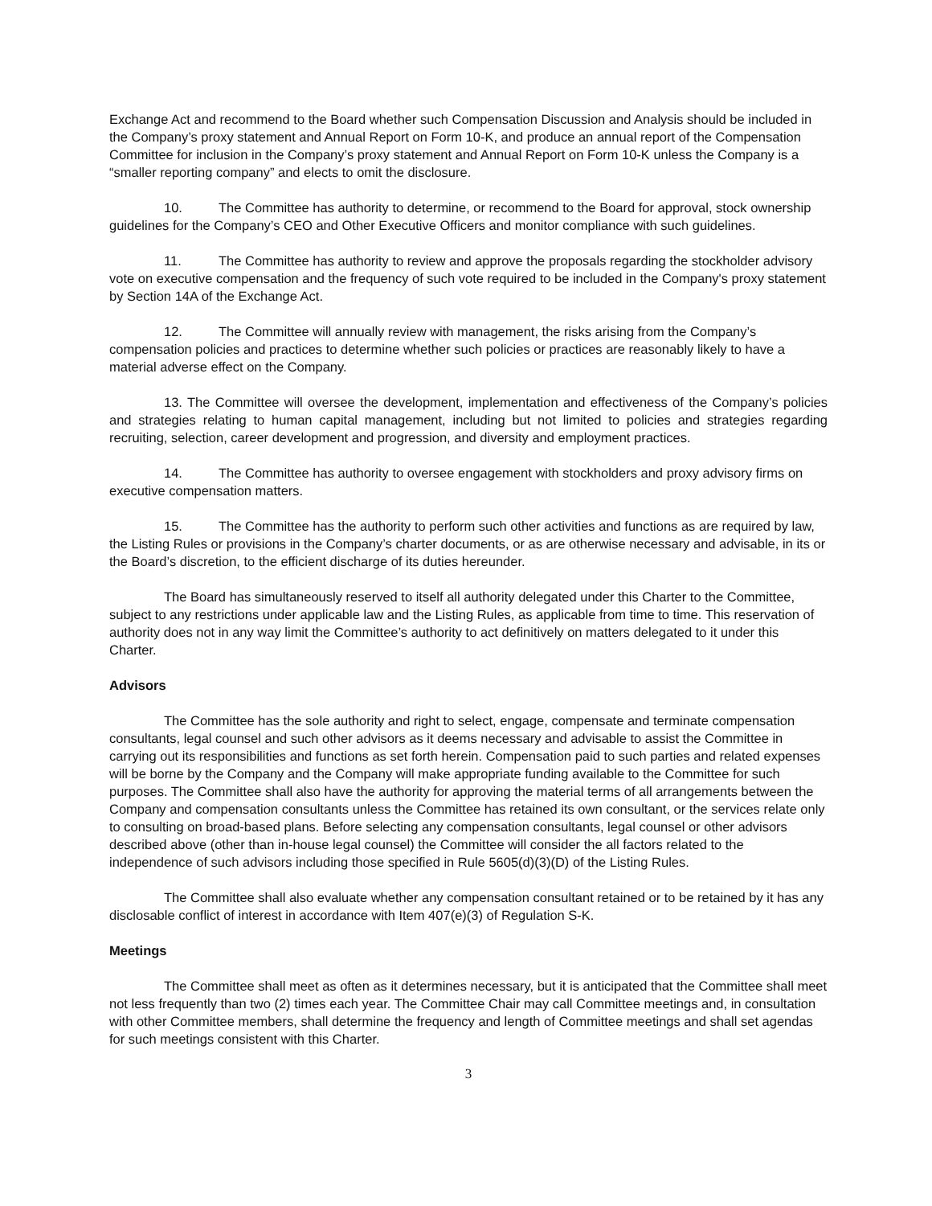Exchange Act and recommend to the Board whether such Compensation Discussion and Analysis should be included in the Company’s proxy statement and Annual Report on Form 10-K, and produce an annual report of the Compensation Committee for inclusion in the Company’s proxy statement and Annual Report on Form 10-K unless the Company is a “smaller reporting company” and elects to omit the disclosure.
10. The Committee has authority to determine, or recommend to the Board for approval, stock ownership guidelines for the Company’s CEO and Other Executive Officers and monitor compliance with such guidelines.
11. The Committee has authority to review and approve the proposals regarding the stockholder advisory vote on executive compensation and the frequency of such vote required to be included in the Company's proxy statement by Section 14A of the Exchange Act.
12. The Committee will annually review with management, the risks arising from the Company’s compensation policies and practices to determine whether such policies or practices are reasonably likely to have a material adverse effect on the Company.
13. The Committee will oversee the development, implementation and effectiveness of the Company’s policies and strategies relating to human capital management, including but not limited to policies and strategies regarding recruiting, selection, career development and progression, and diversity and employment practices.
14. The Committee has authority to oversee engagement with stockholders and proxy advisory firms on executive compensation matters.
15. The Committee has the authority to perform such other activities and functions as are required by law, the Listing Rules or provisions in the Company’s charter documents, or as are otherwise necessary and advisable, in its or the Board’s discretion, to the efficient discharge of its duties hereunder.
The Board has simultaneously reserved to itself all authority delegated under this Charter to the Committee, subject to any restrictions under applicable law and the Listing Rules, as applicable from time to time. This reservation of authority does not in any way limit the Committee’s authority to act definitively on matters delegated to it under this Charter.
Advisors
The Committee has the sole authority and right to select, engage, compensate and terminate compensation consultants, legal counsel and such other advisors as it deems necessary and advisable to assist the Committee in carrying out its responsibilities and functions as set forth herein. Compensation paid to such parties and related expenses will be borne by the Company and the Company will make appropriate funding available to the Committee for such purposes. The Committee shall also have the authority for approving the material terms of all arrangements between the Company and compensation consultants unless the Committee has retained its own consultant, or the services relate only to consulting on broad-based plans. Before selecting any compensation consultants, legal counsel or other advisors described above (other than in-house legal counsel) the Committee will consider the all factors related to the independence of such advisors including those specified in Rule 5605(d)(3)(D) of the Listing Rules.
The Committee shall also evaluate whether any compensation consultant retained or to be retained by it has any disclosable conflict of interest in accordance with Item 407(e)(3) of Regulation S-K.
Meetings
The Committee shall meet as often as it determines necessary, but it is anticipated that the Committee shall meet not less frequently than two (2) times each year. The Committee Chair may call Committee meetings and, in consultation with other Committee members, shall determine the frequency and length of Committee meetings and shall set agendas for such meetings consistent with this Charter.
3